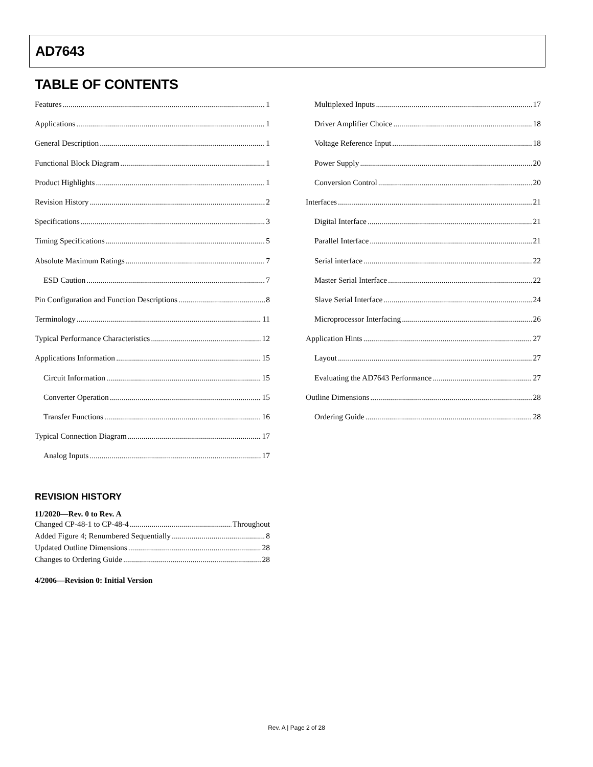AD7643
TABLE OF CONTENTS
Features 1
Applications 1
General Description 1
Functional Block Diagram 1
Product Highlights 1
Revision History 2
Specifications 3
Timing Specifications 5
Absolute Maximum Ratings 7
ESD Caution 7
Pin Configuration and Function Descriptions 8
Terminology 11
Typical Performance Characteristics 12
Applications Information 15
Circuit Information 15
Converter Operation 15
Transfer Functions 16
Typical Connection Diagram 17
Analog Inputs 17
Multiplexed Inputs 17
Driver Amplifier Choice 18
Voltage Reference Input 18
Power Supply 20
Conversion Control 20
Interfaces 21
Digital Interface 21
Parallel Interface 21
Serial interface 22
Master Serial Interface 22
Slave Serial Interface 24
Microprocessor Interfacing 26
Application Hints 27
Layout 27
Evaluating the AD7643 Performance 27
Outline Dimensions 28
Ordering Guide 28
REVISION HISTORY
11/2020—Rev. 0 to Rev. A
Changed CP-48-1 to CP-48-4 Throughout
Added Figure 4; Renumbered Sequentially 8
Updated Outline Dimensions 28
Changes to Ordering Guide 28
4/2006—Revision 0: Initial Version
Rev. A | Page 2 of 28